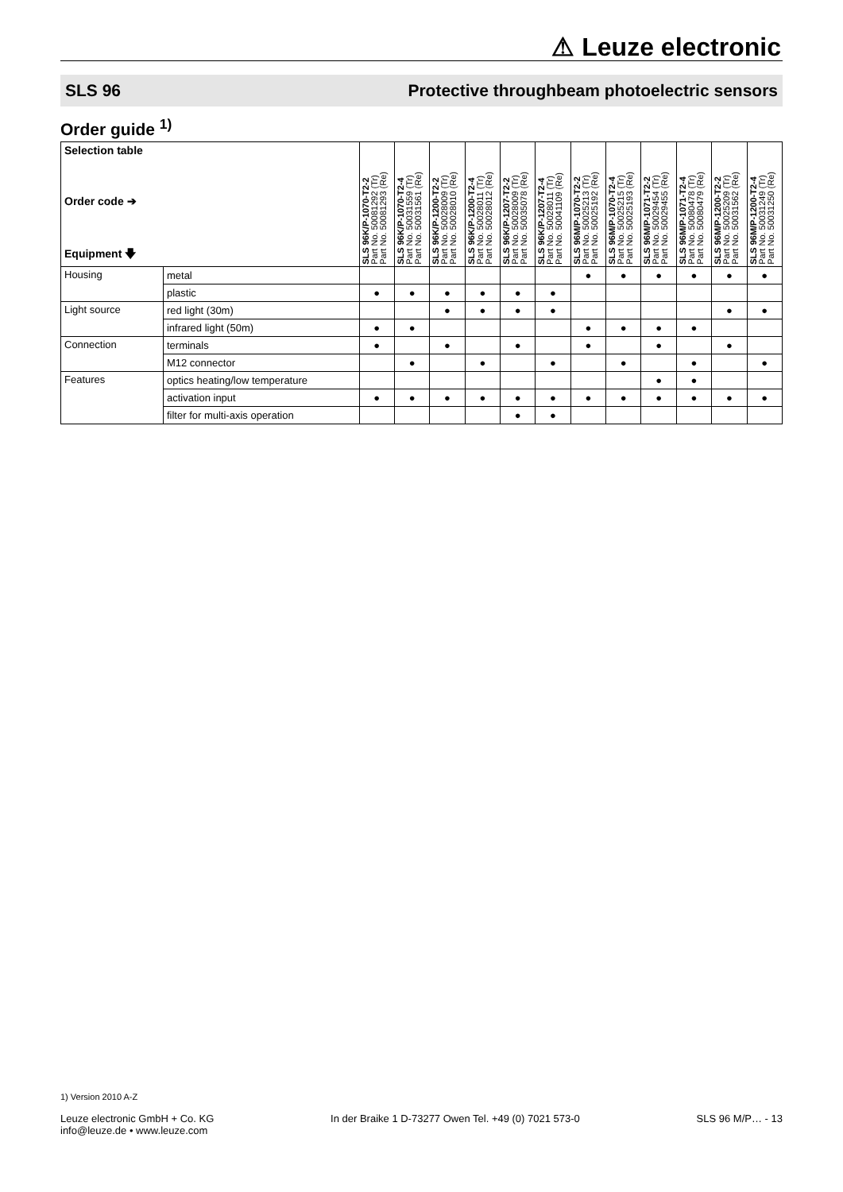⚠ Leuze electronic
SLS 96 Protective throughbeam photoelectric sensors
Order guide <sup>1)</sup>
| Selection table Order code ➔ Equipment 🡇 | | SLS 96K/P-1070-T2-2 Part No. 50081292 (Tr) Part No. 50081293 (Re) | SLS 96K/P-1070-T2-4 Part No. 50031559 (Tr) Part No. 50031561 (Re) | SLS 96K/P-1200-T2-2 Part No. 50028009 (Tr) Part No. 50028010 (Re) | SLS 96K/P-1200-T2-4 Part No. 50028011 (Tr) Part No. 50028012 (Re) | SLS 96K/P-1207-T2-2 Part No. 50028009 (Tr) Part No. 50035078 (Re) | SLS 96K/P-1207-T2-4 Part No. 50028011 (Tr) Part No. 50041109 (Re) | SLS 96M/P-1070-T2-2 Part No. 50025213 (Tr) Part No. 50025192 (Re) | SLS 96M/P-1070-T2-4 Part No. 50025215 (Tr) Part No. 50025193 (Re) | SLS 96M/P-1071-T2-2 Part No. 50029454 (Tr) Part No. 50029455 (Re) | SLS 96M/P-1071-T2-4 Part No. 50080478 (Tr) Part No. 50080479 (Re) | SLS 96M/P-1200-T2-2 Part No. 50025209 (Tr) Part No. 50031562 (Re) | SLS 96M/P-1200-T2-4 Part No. 50031249 (Tr) Part No. 50031250 (Re) |
| --- | --- | --- | --- | --- | --- | --- | --- | --- | --- | --- | --- | --- | --- |
| Housing | metal | | | | | | | ● | ● | ● | ● | ● | ● |
| | plastic | ● | ● | ● | ● | ● | ● | | | | | | |
| Light source | red light (30m) | | | ● | ● | ● | ● | | | | | ● | ● |
| | infrared light (50m) | ● | ● | | | | | ● | ● | ● | ● | | |
| Connection | terminals | ● | | ● | | ● | | ● | | ● | | ● | |
| | M12 connector | | ● | | ● | | ● | | ● | | ● | | ● |
| Features | optics heating/low temperature | | | | | | | | | ● | ● | | |
| | activation input | ● | ● | ● | ● | ● | ● | ● | ● | ● | ● | ● | ● |
| | filter for multi-axis operation | | | | | ● | ● | | | | | | |
1) Version 2010 A-Z
Leuze electronic GmbH + Co. KG
info@leuze.de • www.leuze.com
In der Braike 1 D-73277 Owen Tel. +49 (0) 7021 573-0
SLS 96 M/P… - 13